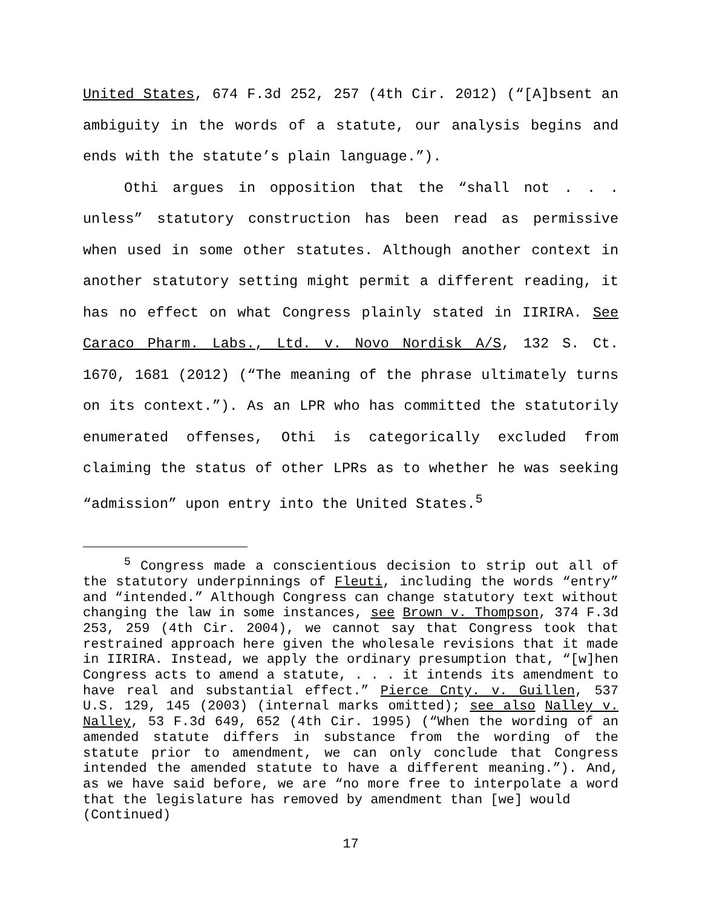United States, 674 F.3d 252, 257 (4th Cir. 2012) (“[A]bsent an ambiguity in the words of a statute, our analysis begins and ends with the statute’s plain language.”).
Othi argues in opposition that the “shall not . . . unless” statutory construction has been read as permissive when used in some other statutes. Although another context in another statutory setting might permit a different reading, it has no effect on what Congress plainly stated in IIRIRA. See Caraco Pharm. Labs., Ltd. v. Novo Nordisk A/S, 132 S. Ct. 1670, 1681 (2012) (“The meaning of the phrase ultimately turns on its context.”). As an LPR who has committed the statutorily enumerated offenses, Othi is categorically excluded from claiming the status of other LPRs as to whether he was seeking “admission” upon entry into the United States.<sup>5</sup>
<sup>5</sup> Congress made a conscientious decision to strip out all of the statutory underpinnings of Fleuti, including the words “entry” and “intended.” Although Congress can change statutory text without changing the law in some instances, see Brown v. Thompson, 374 F.3d 253, 259 (4th Cir. 2004), we cannot say that Congress took that restrained approach here given the wholesale revisions that it made in IIRIRA. Instead, we apply the ordinary presumption that, “[w]hen Congress acts to amend a statute, . . . it intends its amendment to have real and substantial effect.” Pierce Cnty. v. Guillen, 537 U.S. 129, 145 (2003) (internal marks omitted); see also Nalley v. Nalley, 53 F.3d 649, 652 (4th Cir. 1995) (“When the wording of an amended statute differs in substance from the wording of the statute prior to amendment, we can only conclude that Congress intended the amended statute to have a different meaning.”). And, as we have said before, we are “no more free to interpolate a word that the legislature has removed by amendment than [we] would
(Continued)
17